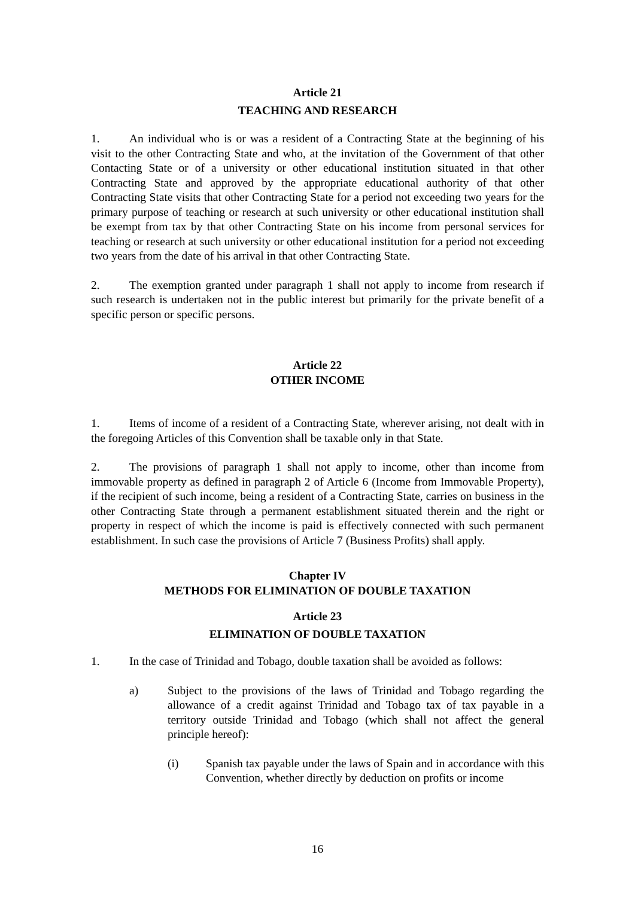Article 21
TEACHING AND RESEARCH
1. An individual who is or was a resident of a Contracting State at the beginning of his visit to the other Contracting State and who, at the invitation of the Government of that other Contacting State or of a university or other educational institution situated in that other Contracting State and approved by the appropriate educational authority of that other Contracting State visits that other Contracting State for a period not exceeding two years for the primary purpose of teaching or research at such university or other educational institution shall be exempt from tax by that other Contracting State on his income from personal services for teaching or research at such university or other educational institution for a period not exceeding two years from the date of his arrival in that other Contracting State.
2. The exemption granted under paragraph 1 shall not apply to income from research if such research is undertaken not in the public interest but primarily for the private benefit of a specific person or specific persons.
Article 22
OTHER INCOME
1. Items of income of a resident of a Contracting State, wherever arising, not dealt with in the foregoing Articles of this Convention shall be taxable only in that State.
2. The provisions of paragraph 1 shall not apply to income, other than income from immovable property as defined in paragraph 2 of Article 6 (Income from Immovable Property), if the recipient of such income, being a resident of a Contracting State, carries on business in the other Contracting State through a permanent establishment situated therein and the right or property in respect of which the income is paid is effectively connected with such permanent establishment. In such case the provisions of Article 7 (Business Profits) shall apply.
Chapter IV
METHODS FOR ELIMINATION OF DOUBLE TAXATION
Article 23
ELIMINATION OF DOUBLE TAXATION
1. In the case of Trinidad and Tobago, double taxation shall be avoided as follows:
a) Subject to the provisions of the laws of Trinidad and Tobago regarding the allowance of a credit against Trinidad and Tobago tax of tax payable in a territory outside Trinidad and Tobago (which shall not affect the general principle hereof):
(i) Spanish tax payable under the laws of Spain and in accordance with this Convention, whether directly by deduction on profits or income
16